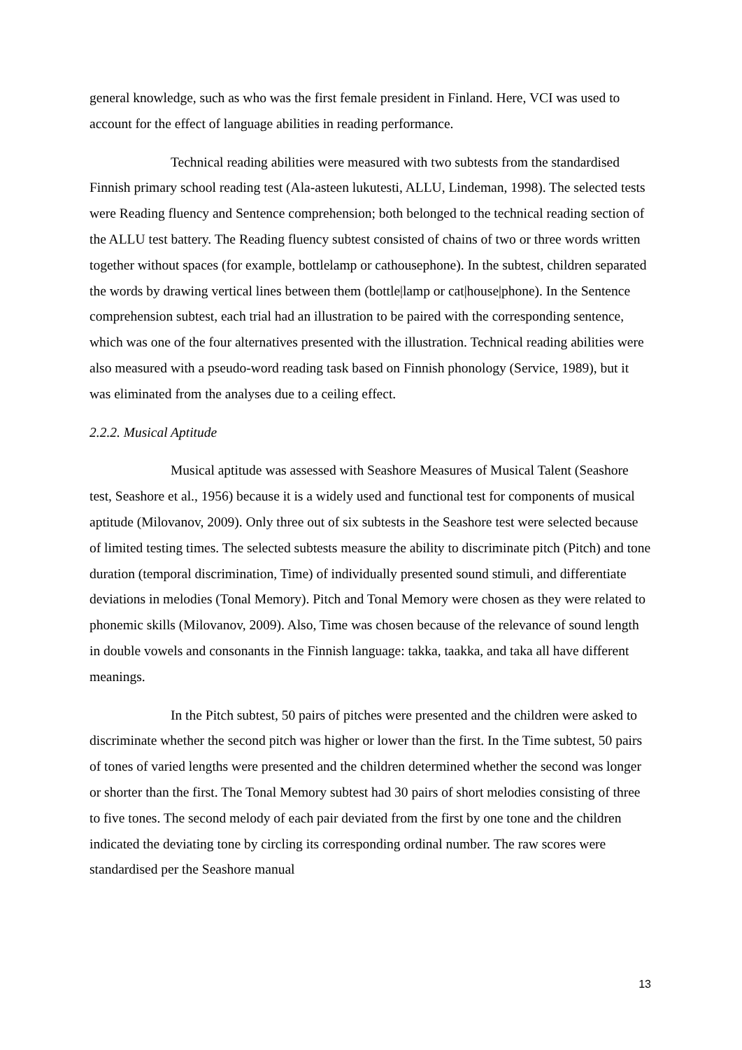general knowledge, such as who was the first female president in Finland. Here, VCI was used to account for the effect of language abilities in reading performance.
Technical reading abilities were measured with two subtests from the standardised Finnish primary school reading test (Ala-asteen lukutesti, ALLU, Lindeman, 1998). The selected tests were Reading fluency and Sentence comprehension; both belonged to the technical reading section of the ALLU test battery. The Reading fluency subtest consisted of chains of two or three words written together without spaces (for example, bottlelamp or cathousephone). In the subtest, children separated the words by drawing vertical lines between them (bottle|lamp or cat|house|phone). In the Sentence comprehension subtest, each trial had an illustration to be paired with the corresponding sentence, which was one of the four alternatives presented with the illustration. Technical reading abilities were also measured with a pseudo-word reading task based on Finnish phonology (Service, 1989), but it was eliminated from the analyses due to a ceiling effect.
2.2.2. Musical Aptitude
Musical aptitude was assessed with Seashore Measures of Musical Talent (Seashore test, Seashore et al., 1956) because it is a widely used and functional test for components of musical aptitude (Milovanov, 2009). Only three out of six subtests in the Seashore test were selected because of limited testing times. The selected subtests measure the ability to discriminate pitch (Pitch) and tone duration (temporal discrimination, Time) of individually presented sound stimuli, and differentiate deviations in melodies (Tonal Memory). Pitch and Tonal Memory were chosen as they were related to phonemic skills (Milovanov, 2009). Also, Time was chosen because of the relevance of sound length in double vowels and consonants in the Finnish language: takka, taakka, and taka all have different meanings.
In the Pitch subtest, 50 pairs of pitches were presented and the children were asked to discriminate whether the second pitch was higher or lower than the first. In the Time subtest, 50 pairs of tones of varied lengths were presented and the children determined whether the second was longer or shorter than the first. The Tonal Memory subtest had 30 pairs of short melodies consisting of three to five tones. The second melody of each pair deviated from the first by one tone and the children indicated the deviating tone by circling its corresponding ordinal number. The raw scores were standardised per the Seashore manual
13